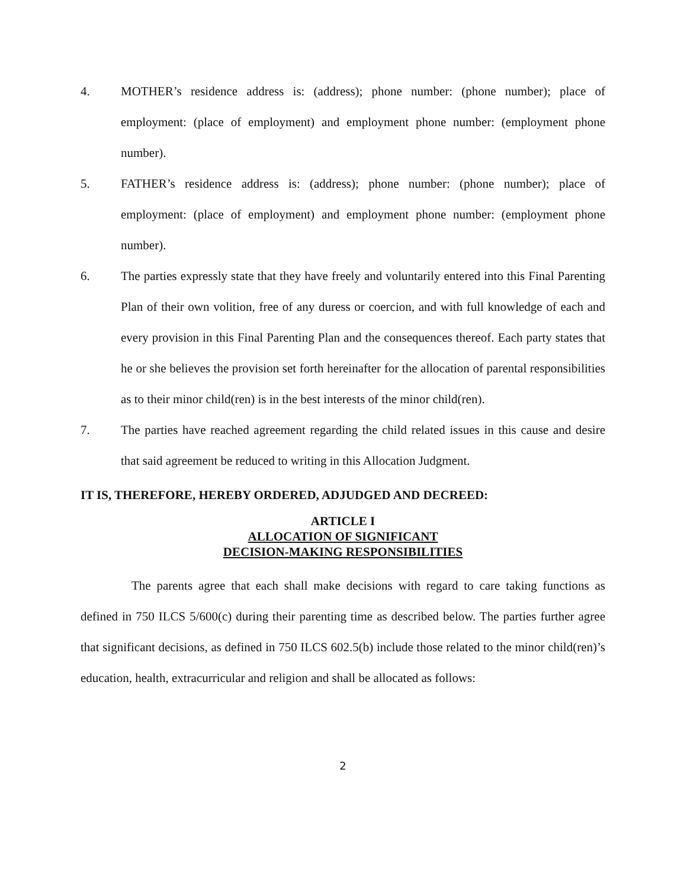4. MOTHER’s residence address is: (address); phone number: (phone number); place of employment: (place of employment) and employment phone number: (employment phone number).
5. FATHER’s residence address is: (address); phone number: (phone number); place of employment: (place of employment) and employment phone number: (employment phone number).
6. The parties expressly state that they have freely and voluntarily entered into this Final Parenting Plan of their own volition, free of any duress or coercion, and with full knowledge of each and every provision in this Final Parenting Plan and the consequences thereof. Each party states that he or she believes the provision set forth hereinafter for the allocation of parental responsibilities as to their minor child(ren) is in the best interests of the minor child(ren).
7. The parties have reached agreement regarding the child related issues in this cause and desire that said agreement be reduced to writing in this Allocation Judgment.
IT IS, THEREFORE, HEREBY ORDERED, ADJUDGED AND DECREED:
ARTICLE I
ALLOCATION OF SIGNIFICANT
DECISION-MAKING RESPONSIBILITIES
The parents agree that each shall make decisions with regard to care taking functions as defined in 750 ILCS 5/600(c) during their parenting time as described below. The parties further agree that significant decisions, as defined in 750 ILCS 602.5(b) include those related to the minor child(ren)’s education, health, extracurricular and religion and shall be allocated as follows:
2